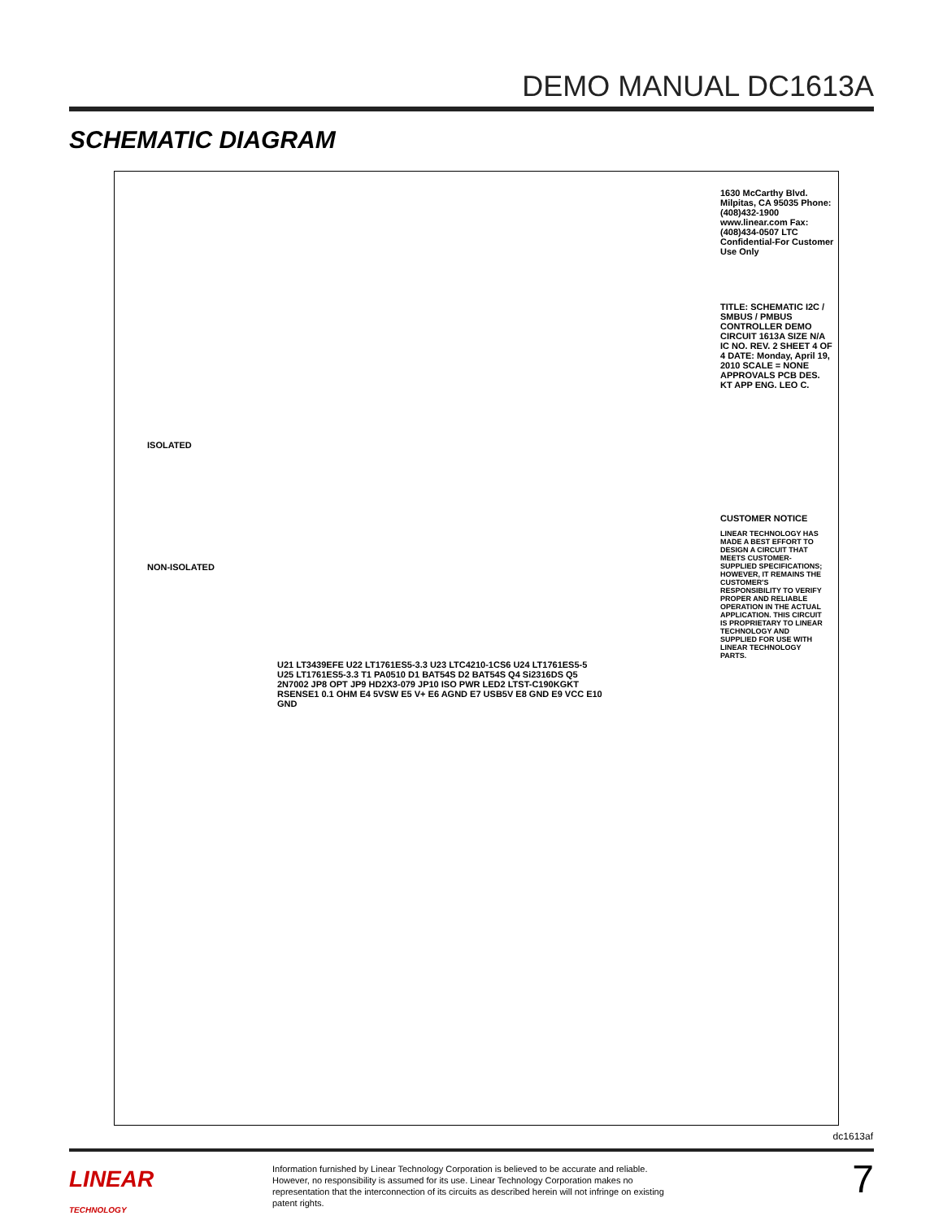DEMO MANUAL DC1613A
SCHEMATIC DIAGRAM
ISOLATED
NON-ISOLATED
CUSTOMER NOTICE
LINEAR TECHNOLOGY HAS MADE A BEST EFFORT TO DESIGN A CIRCUIT THAT MEETS CUSTOMER-SUPPLIED SPECIFICATIONS; HOWEVER, IT REMAINS THE CUSTOMER'S RESPONSIBILITY TO VERIFY PROPER AND RELIABLE OPERATION IN THE ACTUAL APPLICATION. THIS CIRCUIT IS PROPRIETARY TO LINEAR TECHNOLOGY AND SUPPLIED FOR USE WITH LINEAR TECHNOLOGY PARTS.
1630 McCarthy Blvd. Milpitas, CA 95035 Phone: (408)432-1900 www.linear.com Fax: (408)434-0507 LTC Confidential-For Customer Use Only
TITLE: SCHEMATIC I2C / SMBUS / PMBUS CONTROLLER DEMO CIRCUIT 1613A SIZE N/A IC NO. REV. 2 SHEET 4 OF 4 DATE: Monday, April 19, 2010 SCALE = NONE APPROVALS PCB DES. KT APP ENG. LEO C.
U21 LT3439EFE U22 LT1761ES5-3.3 U23 LTC4210-1CS6 U24 LT1761ES5-5 U25 LT1761ES5-3.3 T1 PA0510 D1 BAT54S D2 BAT54S Q4 Si2316DS Q5 2N7002 JP8 OPT JP9 HD2X3-079 JP10 ISO PWR LED2 LTST-C190KGKT RSENSE1 0.1 OHM E4 5VSW E5 V+ E6 AGND E7 USB5V E8 GND E9 VCC E10 GND
dc1613af
LINEAR
TECHNOLOGY
Information furnished by Linear Technology Corporation is believed to be accurate and reliable. However, no responsibility is assumed for its use. Linear Technology Corporation makes no representation that the interconnection of its circuits as described herein will not infringe on existing patent rights.
7